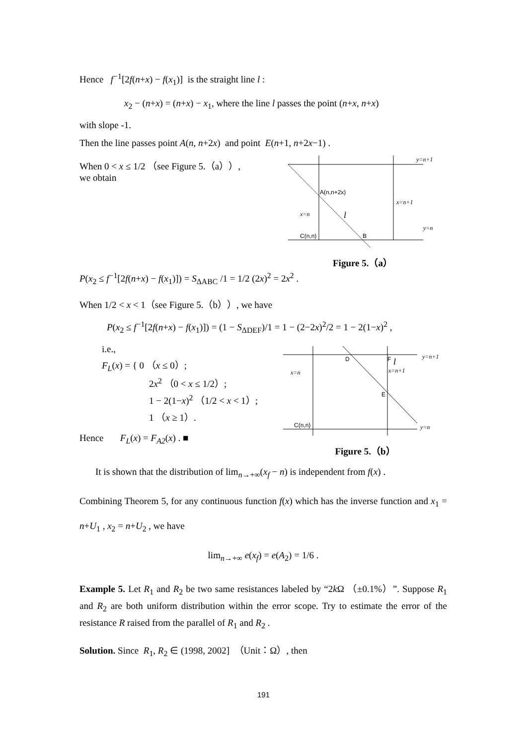Hence f<sup>−1</sup>[2f(n+x) − f(x<sub>1</sub>)] is the straight line l :
x<sub>2</sub> − (n+x) = (n+x) − x<sub>1</sub>, where the line l passes the point (n+x, n+x)
with slope -1.
Then the line passes point A(n, n+2x) and point E(n+1, n+2x−1) .
When 0 < x ≤ 1/2 （see Figure 5.（a））,
we obtain
y=n+1
A(n,n+2x)
x=n+1
x=n
l
y=n
C(n,n)
B
Figure 5.（a）
P(x<sub>2</sub> ≤ f<sup>−1</sup>[2f(n+x) − f(x<sub>1</sub>)]) = S<sub>ΔABC</sub> /1 = 1/2 (2x)<sup>2</sup> = 2x<sup>2</sup> .
When 1/2 < x < 1（see Figure 5.（b））, we have
P(x<sub>2</sub> ≤ f<sup>−1</sup>[2f(n+x) − f(x<sub>1</sub>)]) = (1 − S<sub>ΔDEF</sub>)/1 = 1 − (2−2x)<sup>2</sup>/2 = 1 − 2(1−x)<sup>2</sup> ,
i.e.,
F<sub>L</sub>(x) = { 0 （x ≤ 0）;
2x<sup>2</sup> （0 < x ≤ 1/2）;
1 − 2(1−x)<sup>2</sup> （1/2 < x < 1）;
1 （x ≥ 1）.
Hence F<sub>L</sub>(x) = F<sub>A2</sub>(x) . ■
D
F
l
y=n+1
x=n
x=n+1
E
C(n,n)
y=n
Figure 5.（b）
It is shown that the distribution of lim<sub>n→+∞</sub>(x<sub>f</sub> − n) is independent from f(x) .
Combining Theorem 5, for any continuous function f(x) which has the inverse function and x<sub>1</sub> = n+U<sub>1</sub> , x<sub>2</sub> = n+U<sub>2</sub> , we have
lim<sub>n→+∞</sub> e(x<sub>f</sub>) = e(A<sub>2</sub>) = 1/6 .
Example 5. Let R<sub>1</sub> and R<sub>2</sub> be two same resistances labeled by “2k Ω （±0.1%）”. Suppose R<sub>1</sub> and R<sub>2</sub> are both uniform distribution within the error scope. Try to estimate the error of the resistance R raised from the parallel of R<sub>1</sub> and R<sub>2</sub> .
Solution. Since R<sub>1</sub>, R<sub>2</sub> ∈ (1998, 2002] （Unit：Ω）, then
191